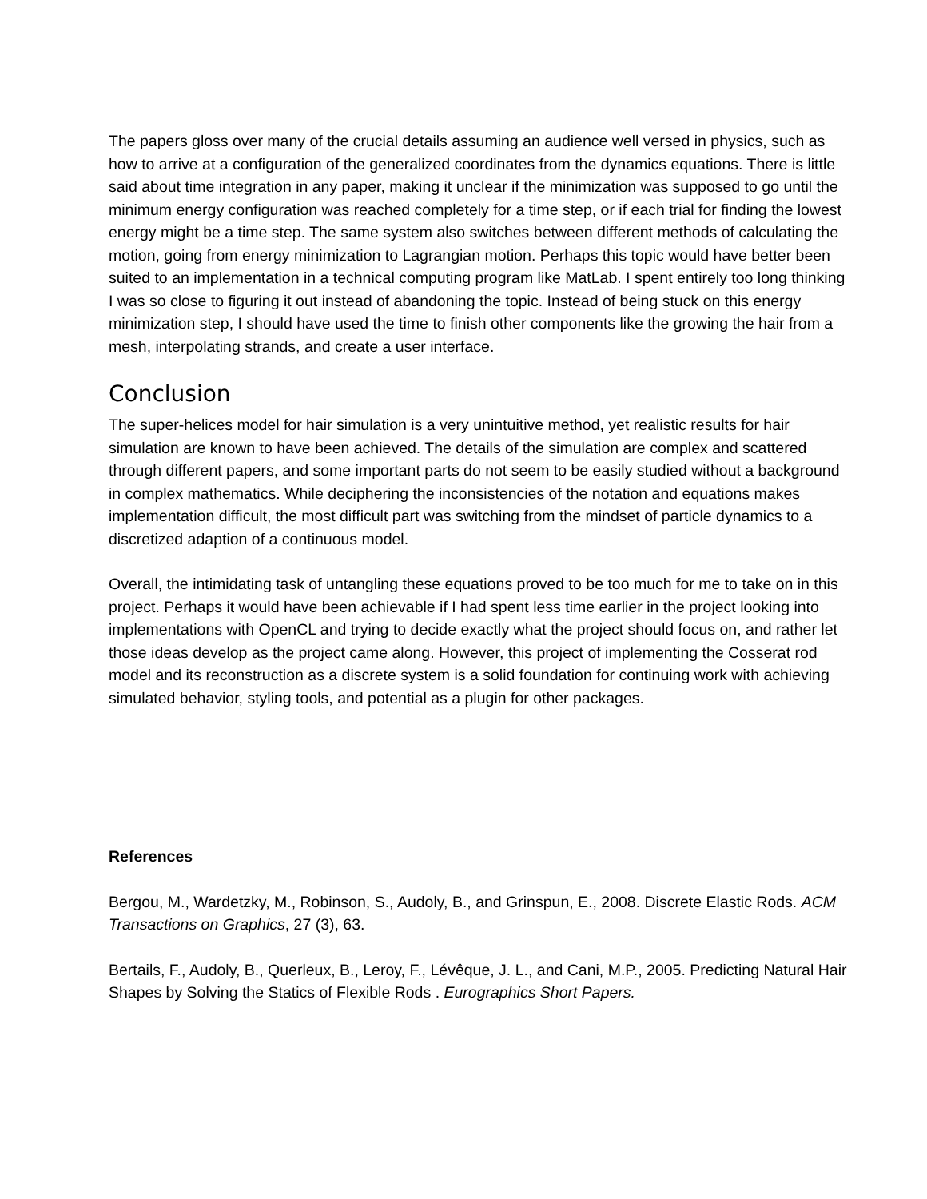The papers gloss over many of the crucial details assuming an audience well versed in physics, such as how to arrive at a configuration of the generalized coordinates from the dynamics equations. There is little said about time integration in any paper, making it unclear if the minimization was supposed to go until the minimum energy configuration was reached completely for a time step, or if each trial for finding the lowest energy might be a time step. The same system also switches between different methods of calculating the motion, going from energy minimization to Lagrangian motion. Perhaps this topic would have better been suited to an implementation in a technical computing program like MatLab. I spent entirely too long thinking I was so close to figuring it out instead of abandoning the topic. Instead of being stuck on this energy minimization step, I should have used the time to finish other components like the growing the hair from a mesh, interpolating strands, and create a user interface.
Conclusion
The super-helices model for hair simulation is a very unintuitive method, yet realistic results for hair simulation are known to have been achieved. The details of the simulation are complex and scattered through different papers, and some important parts do not seem to be easily studied without a background in complex mathematics. While deciphering the inconsistencies of the notation and equations makes implementation difficult, the most difficult part was switching from the mindset of particle dynamics to a discretized adaption of a continuous model.
Overall, the intimidating task of untangling these equations proved to be too much for me to take on in this project. Perhaps it would have been achievable if I had spent less time earlier in the project looking into implementations with OpenCL and trying to decide exactly what the project should focus on, and rather let those ideas develop as the project came along. However, this project of implementing the Cosserat rod model and its reconstruction as a discrete system is a solid foundation for continuing work with achieving simulated behavior, styling tools, and potential as a plugin for other packages.
References
Bergou, M., Wardetzky, M., Robinson, S., Audoly, B., and Grinspun, E., 2008. Discrete Elastic Rods. ACM Transactions on Graphics, 27 (3), 63.
Bertails, F., Audoly, B., Querleux, B., Leroy, F., Lévêque, J. L., and Cani, M.P., 2005. Predicting Natural Hair Shapes by Solving the Statics of Flexible Rods . Eurographics Short Papers.